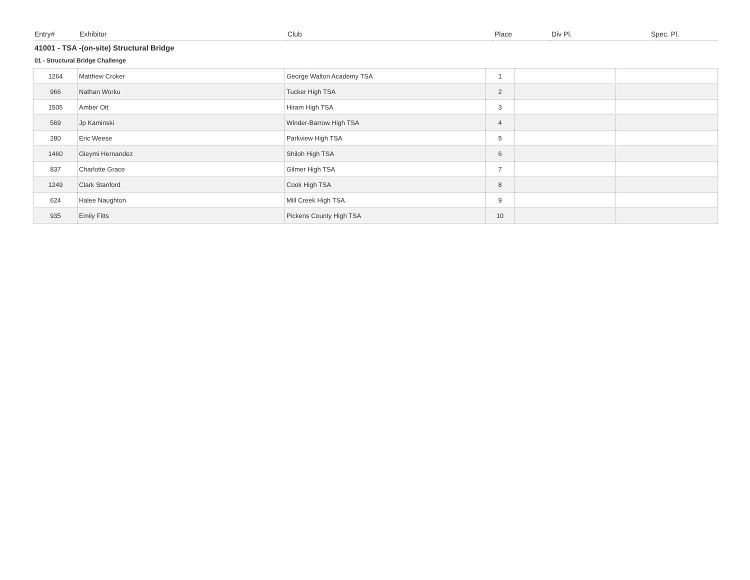| Entry# | Exhibitor | Club | Place | Div Pl. | Spec. Pl. |
41001 - TSA -(on-site) Structural Bridge
01 - Structural Bridge Challenge
| 1264 | Matthew Croker | George Walton Academy TSA | 1 | | |
| 966 | Nathan Worku | Tucker High TSA | 2 | | |
| 1505 | Amber Ott | Hiram High TSA | 3 | | |
| 569 | Jp Kaminski | Winder-Barrow High TSA | 4 | | |
| 280 | Eric Weese | Parkview High TSA | 5 | | |
| 1460 | Gleymi Hernandez | Shiloh High TSA | 6 | | |
| 837 | Charlotte Grace | Gilmer High TSA | 7 | | |
| 1249 | Clark Stanford | Cook High TSA | 8 | | |
| 624 | Halee Naughton | Mill Creek High TSA | 9 | | |
| 935 | Emily Fitts | Pickens County High TSA | 10 | | |